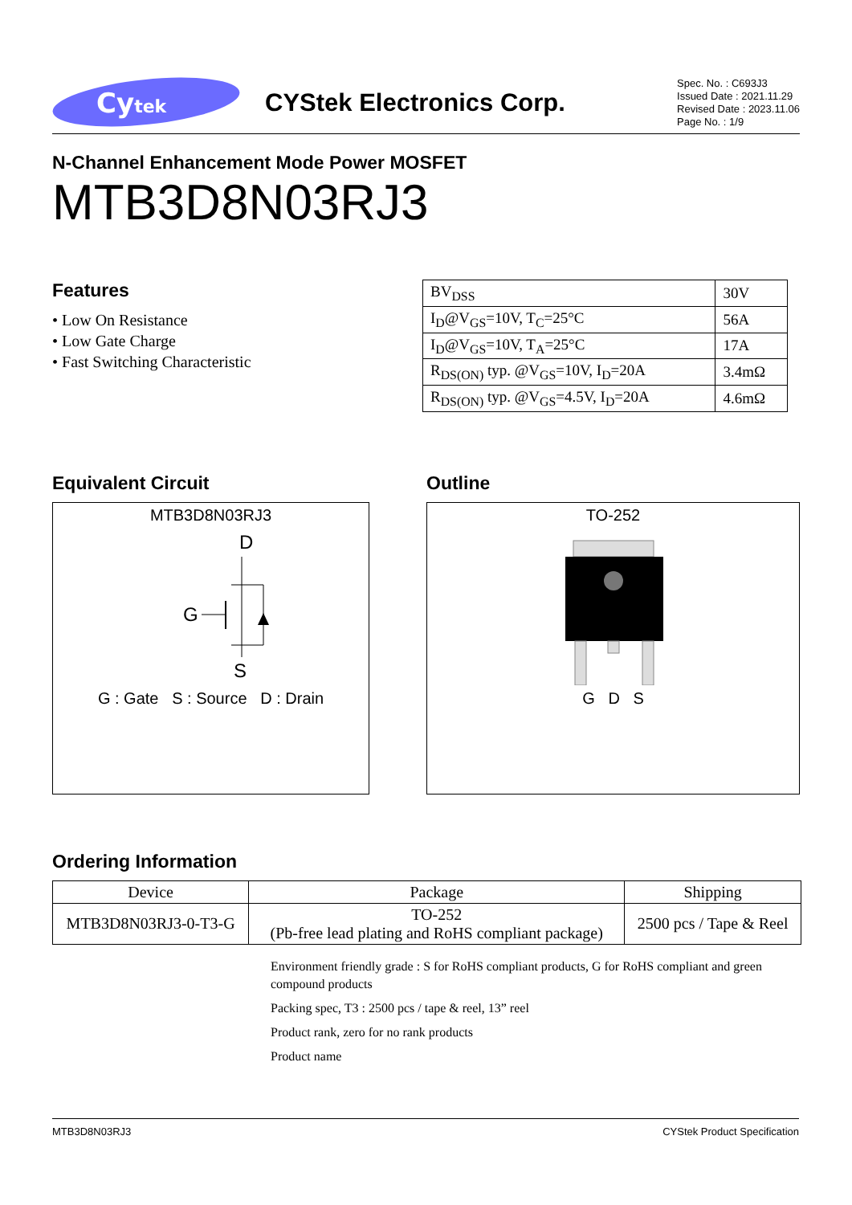Cytek
CYStek Electronics Corp.
Spec. No. : C693J3
Issued Date : 2021.11.29
Revised Date : 2023.11.06
Page No. : 1/9
N-Channel Enhancement Mode Power MOSFET
MTB3D8N03RJ3
Features
• Low On Resistance
• Low Gate Charge
• Fast Switching Characteristic
| BV<sub>DSS</sub> | 30V |
| I<sub>D</sub>@V<sub>GS</sub>=10V, T<sub>C</sub>=25°C | 56A |
| I<sub>D</sub>@V<sub>GS</sub>=10V, T<sub>A</sub>=25°C | 17A |
| R<sub>DS(ON)</sub> typ. @V<sub>GS</sub>=10V, I<sub>D</sub>=20A | 3.4mΩ |
| R<sub>DS(ON)</sub> typ. @V<sub>GS</sub>=4.5V, I<sub>D</sub>=20A | 4.6mΩ |
Equivalent Circuit
MTB3D8N03RJ3
D
G
S
G : Gate S : Source D : Drain
Outline
TO-252
G D S
Ordering Information
| Device | Package | Shipping |
| --- | --- | --- |
| MTB3D8N03RJ3-0-T3-G | TO-252 (Pb-free lead plating and RoHS compliant package) | 2500 pcs / Tape & Reel |
Environment friendly grade : S for RoHS compliant products, G for RoHS compliant and green compound products
Packing spec, T3 : 2500 pcs / tape & reel, 13” reel
Product rank, zero for no rank products
Product name
MTB3D8N03RJ3 CYStek Product Specification